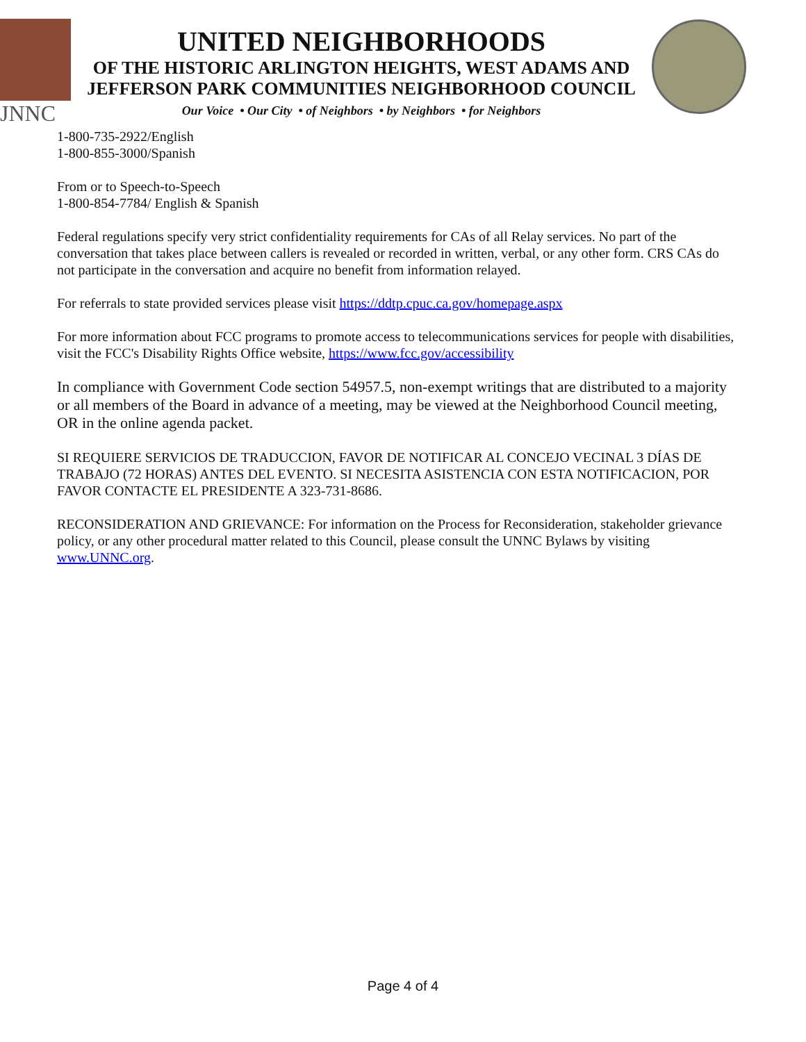JNNC
UNITED NEIGHBORHOODS
OF THE HISTORIC ARLINGTON HEIGHTS, WEST ADAMS AND
JEFFERSON PARK COMMUNITIES NEIGHBORHOOD COUNCIL
Our Voice • Our City • of Neighbors • by Neighbors • for Neighbors
1-800-735-2922/English
1-800-855-3000/Spanish
From or to Speech-to-Speech
1-800-854-7784/ English & Spanish
Federal regulations specify very strict confidentiality requirements for CAs of all Relay services. No part of the conversation that takes place between callers is revealed or recorded in written, verbal, or any other form. CRS CAs do not participate in the conversation and acquire no benefit from information relayed.
For referrals to state provided services please visit https://ddtp.cpuc.ca.gov/homepage.aspx
For more information about FCC programs to promote access to telecommunications services for people with disabilities, visit the FCC's Disability Rights Office website, https://www.fcc.gov/accessibility
In compliance with Government Code section 54957.5, non-exempt writings that are distributed to a majority or all members of the Board in advance of a meeting, may be viewed at the Neighborhood Council meeting, OR in the online agenda packet.
SI REQUIERE SERVICIOS DE TRADUCCION, FAVOR DE NOTIFICAR AL CONCEJO VECINAL 3 DÍAS DE TRABAJO (72 HORAS) ANTES DEL EVENTO. SI NECESITA ASISTENCIA CON ESTA NOTIFICACION, POR FAVOR CONTACTE EL PRESIDENTE A 323-731-8686.
RECONSIDERATION AND GRIEVANCE: For information on the Process for Reconsideration, stakeholder grievance policy, or any other procedural matter related to this Council, please consult the UNNC Bylaws by visiting www.UNNC.org.
Page 4 of 4